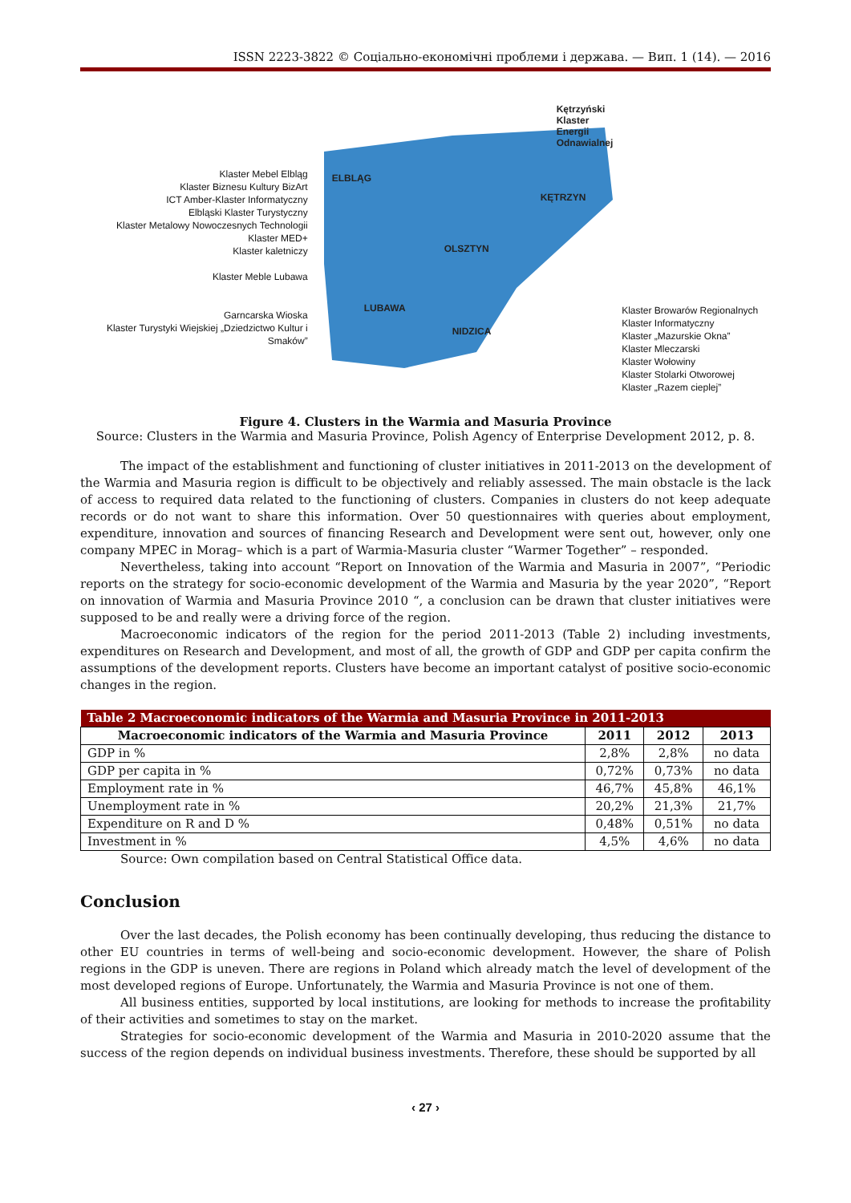ISSN 2223-3822 © Соціально-економічні проблеми і держава. — Вип. 1 (14). — 2016
Klaster Mebel Elbląg
Klaster Biznesu Kultury BizArt
ICT Amber-Klaster Informatyczny
Elbląski Klaster Turystyczny
Klaster Metalowy Nowoczesnych Technologii
Klaster MED+
Klaster kaletniczy
Klaster Meble Lubawa
Garncarska Wioska
Klaster Turystyki Wiejskiej „Dziedzictwo Kultur i Smaków”
Kętrzyński Klaster Energii Odnawialnej
ELBLĄG
KĘTRZYN
OLSZTYN
LUBAWA
NIDZICA
Klaster Browarów Regionalnych
Klaster Informatyczny
Klaster „Mazurskie Okna”
Klaster Mleczarski
Klaster Wołowiny
Klaster Stolarki Otworowej
Klaster „Razem cieplej”
Figure 4. Clusters in the Warmia and Masuria Province
Source: Clusters in the Warmia and Masuria Province, Polish Agency of Enterprise Development 2012, p. 8.
The impact of the establishment and functioning of cluster initiatives in 2011-2013 on the development of the Warmia and Masuria region is difficult to be objectively and reliably assessed. The main obstacle is the lack of access to required data related to the functioning of clusters. Companies in clusters do not keep adequate records or do not want to share this information. Over 50 questionnaires with queries about employment, expenditure, innovation and sources of financing Research and Development were sent out, however, only one company MPEC in Morag– which is a part of Warmia-Masuria cluster “Warmer Together” – responded.
Nevertheless, taking into account “Report on Innovation of the Warmia and Masuria in 2007”, “Periodic reports on the strategy for socio-economic development of the Warmia and Masuria by the year 2020”, “Report on innovation of Warmia and Masuria Province 2010 “, a conclusion can be drawn that cluster initiatives were supposed to be and really were a driving force of the region.
Macroeconomic indicators of the region for the period 2011-2013 (Table 2) including investments, expenditures on Research and Development, and most of all, the growth of GDP and GDP per capita confirm the assumptions of the development reports. Clusters have become an important catalyst of positive socio-economic changes in the region.
| Table 2 Macroeconomic indicators of the Warmia and Masuria Province in 2011-2013 | | | |
| --- | --- | --- | --- |
| Macroeconomic indicators of the Warmia and Masuria Province | 2011 | 2012 | 2013 |
| GDP in % | 2,8% | 2,8% | no data |
| GDP per capita in % | 0,72% | 0,73% | no data |
| Employment rate in % | 46,7% | 45,8% | 46,1% |
| Unemployment rate in % | 20,2% | 21,3% | 21,7% |
| Expenditure on R and D % | 0,48% | 0,51% | no data |
| Investment in % | 4,5% | 4,6% | no data |
Source: Own compilation based on Central Statistical Office data.
Conclusion
Over the last decades, the Polish economy has been continually developing, thus reducing the distance to other EU countries in terms of well-being and socio-economic development. However, the share of Polish regions in the GDP is uneven. There are regions in Poland which already match the level of development of the most developed regions of Europe. Unfortunately, the Warmia and Masuria Province is not one of them.
All business entities, supported by local institutions, are looking for methods to increase the profitability of their activities and sometimes to stay on the market.
Strategies for socio-economic development of the Warmia and Masuria in 2010-2020 assume that the success of the region depends on individual business investments. Therefore, these should be supported by all
‹ 27 ›